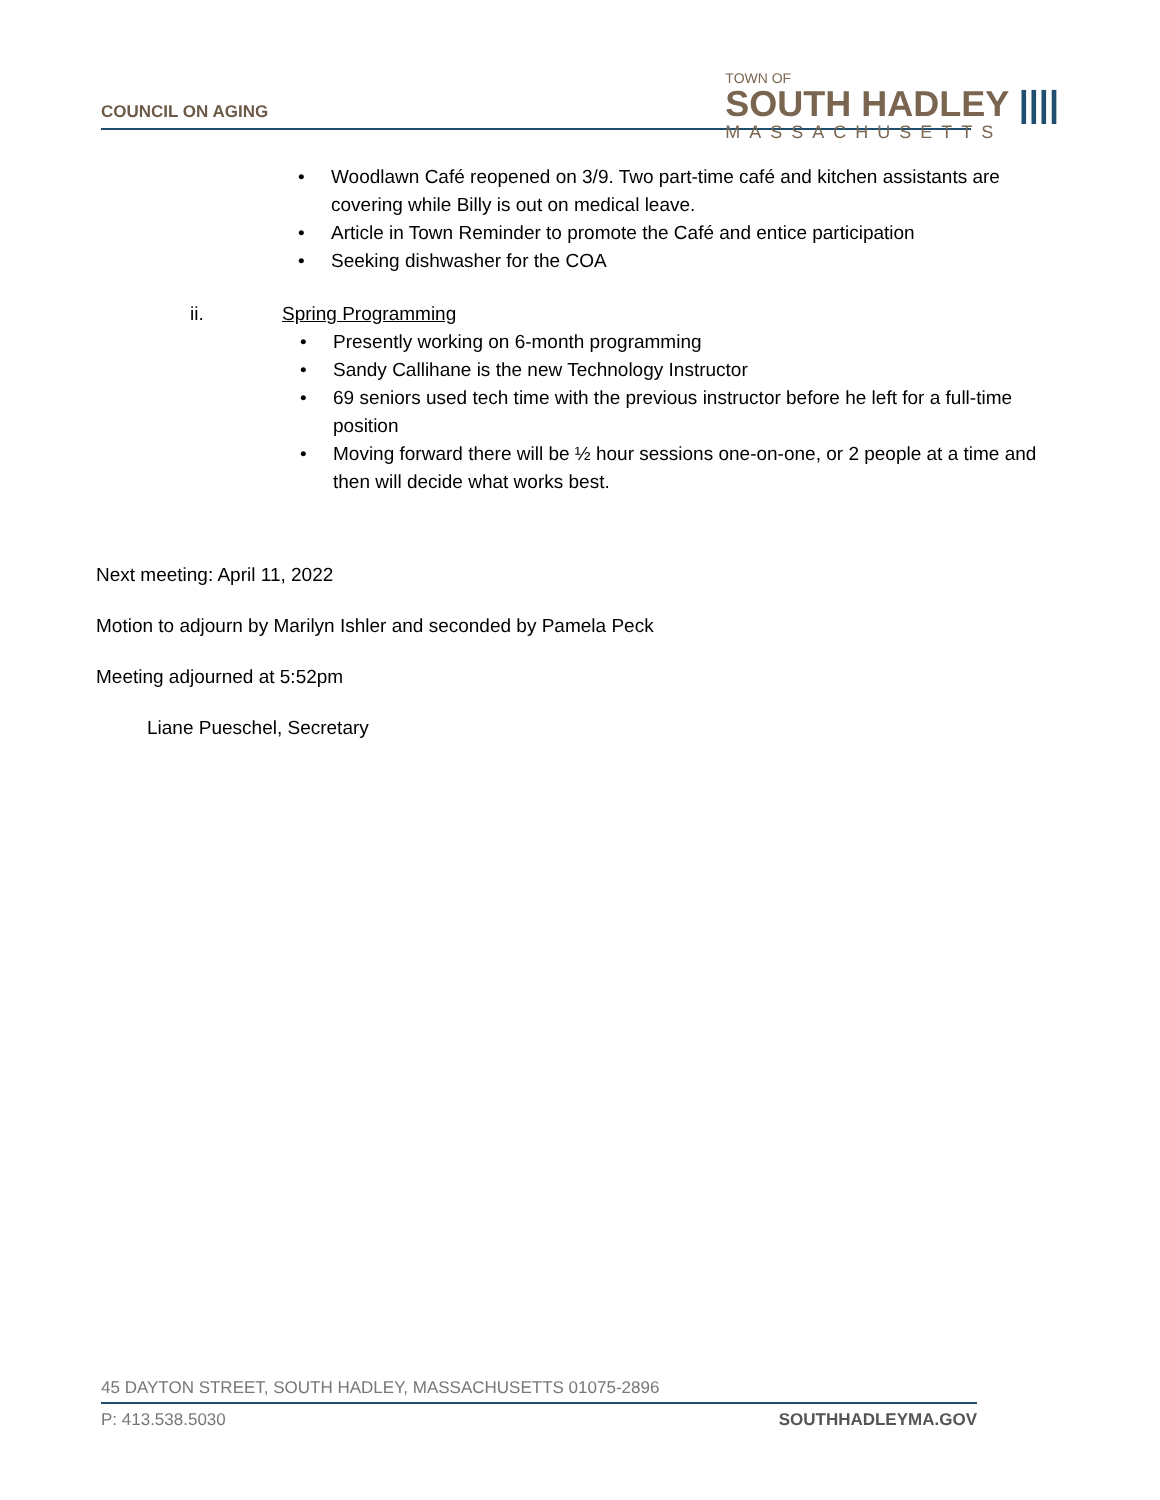COUNCIL ON AGING
TOWN OF
SOUTH HADLEY ||||
MASSACHUSETTS
• Woodlawn Café reopened on 3/9. Two part-time café and kitchen assistants are covering while Billy is out on medical leave.
• Article in Town Reminder to promote the Café and entice participation
• Seeking dishwasher for the COA
ii. Spring Programming
• Presently working on 6-month programming
• Sandy Callihane is the new Technology Instructor
• 69 seniors used tech time with the previous instructor before he left for a full-time position
• Moving forward there will be ½ hour sessions one-on-one, or 2 people at a time and then will decide what works best.
Next meeting: April 11, 2022
Motion to adjourn by Marilyn Ishler and seconded by Pamela Peck
Meeting adjourned at 5:52pm
Liane Pueschel, Secretary
45 DAYTON STREET, SOUTH HADLEY, MASSACHUSETTS 01075-2896
P: 413.538.5030 SOUTHHADLEYMA.GOV